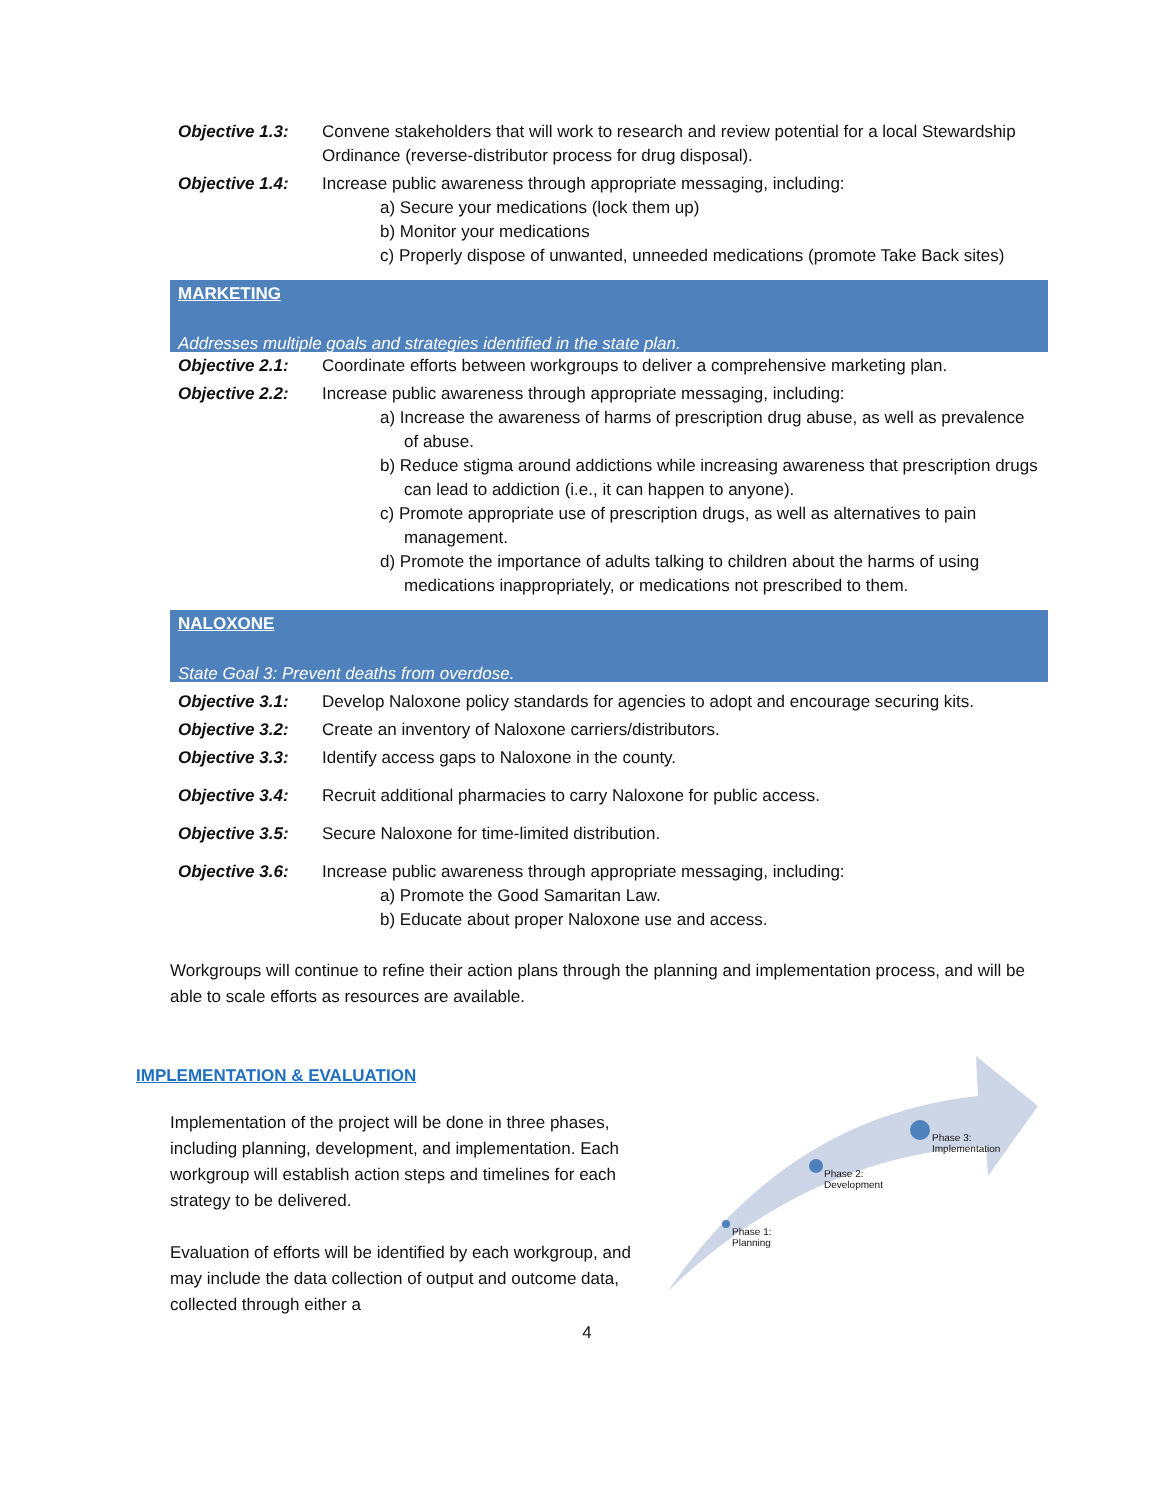| Objective 1.3: | Convene stakeholders that will work to research and review potential for a local Stewardship Ordinance (reverse-distributor process for drug disposal). |
| Objective 1.4: | Increase public awareness through appropriate messaging, including: a) Secure your medications (lock them up) b) Monitor your medications c) Properly dispose of unwanted, unneeded medications (promote Take Back sites) |
| MARKETING Addresses multiple goals and strategies identified in the state plan. | |
| Objective 2.1: | Coordinate efforts between workgroups to deliver a comprehensive marketing plan. |
| Objective 2.2: | Increase public awareness through appropriate messaging, including: a) Increase the awareness of harms of prescription drug abuse, as well as prevalence of abuse. b) Reduce stigma around addictions while increasing awareness that prescription drugs can lead to addiction (i.e., it can happen to anyone). c) Promote appropriate use of prescription drugs, as well as alternatives to pain management. d) Promote the importance of adults talking to children about the harms of using medications inappropriately, or medications not prescribed to them. |
| NALOXONE State Goal 3: Prevent deaths from overdose. | |
| Objective 3.1: | Develop Naloxone policy standards for agencies to adopt and encourage securing kits. |
| Objective 3.2: | Create an inventory of Naloxone carriers/distributors. |
| Objective 3.3: | Identify access gaps to Naloxone in the county. |
| Objective 3.4: | Recruit additional pharmacies to carry Naloxone for public access. |
| Objective 3.5: | Secure Naloxone for time-limited distribution. |
| Objective 3.6: | Increase public awareness through appropriate messaging, including: a) Promote the Good Samaritan Law. b) Educate about proper Naloxone use and access. |
Workgroups will continue to refine their action plans through the planning and implementation process, and will be able to scale efforts as resources are available.
IMPLEMENTATION & EVALUATION
Implementation of the project will be done in three phases, including planning, development, and implementation. Each workgroup will establish action steps and timelines for each strategy to be delivered.
Evaluation of efforts will be identified by each workgroup, and may include the data collection of output and outcome data, collected through either a
Phase 1:
Planning
Phase 2:
Development
Phase 3:
Implementation
4